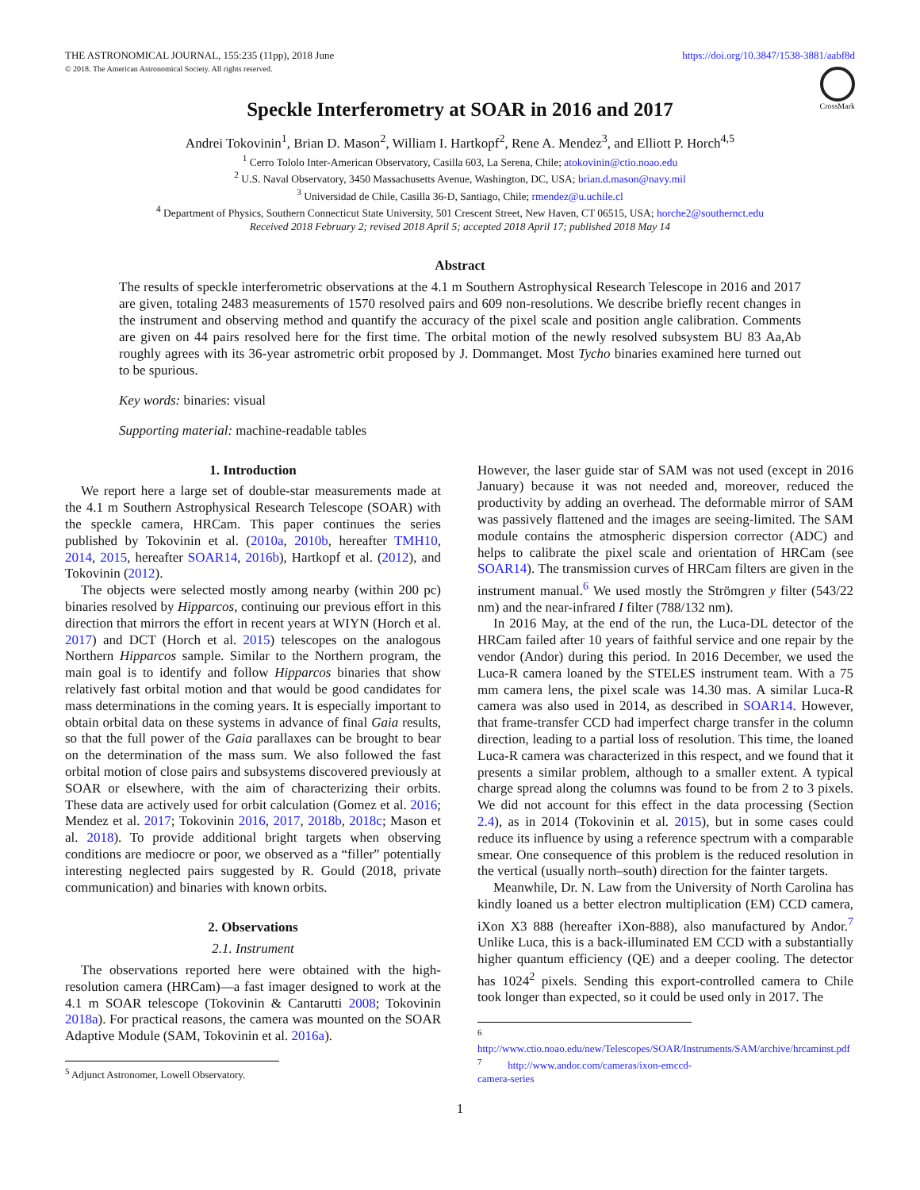THE ASTRONOMICAL JOURNAL, 155:235 (11pp), 2018 June
© 2018. The American Astronomical Society. All rights reserved.
https://doi.org/10.3847/1538-3881/aabf8d
CrossMark
Speckle Interferometry at SOAR in 2016 and 2017
Andrei Tokovinin<sup>1</sup>, Brian D. Mason<sup>2</sup>, William I. Hartkopf<sup>2</sup>, Rene A. Mendez<sup>3</sup>, and Elliott P. Horch<sup>4,5</sup>
<sup>1</sup> Cerro Tololo Inter-American Observatory, Casilla 603, La Serena, Chile; atokovinin@ctio.noao.edu
<sup>2</sup> U.S. Naval Observatory, 3450 Massachusetts Avenue, Washington, DC, USA; brian.d.mason@navy.mil
<sup>3</sup> Universidad de Chile, Casilla 36-D, Santiago, Chile; rmendez@u.uchile.cl
<sup>4</sup> Department of Physics, Southern Connecticut State University, 501 Crescent Street, New Haven, CT 06515, USA; horche2@southernct.edu
Received 2018 February 2; revised 2018 April 5; accepted 2018 April 17; published 2018 May 14
Abstract
The results of speckle interferometric observations at the 4.1 m Southern Astrophysical Research Telescope in 2016 and 2017 are given, totaling 2483 measurements of 1570 resolved pairs and 609 non-resolutions. We describe briefly recent changes in the instrument and observing method and quantify the accuracy of the pixel scale and position angle calibration. Comments are given on 44 pairs resolved here for the first time. The orbital motion of the newly resolved subsystem BU 83 Aa,Ab roughly agrees with its 36-year astrometric orbit proposed by J. Dommanget. Most Tycho binaries examined here turned out to be spurious.
Key words: binaries: visual
Supporting material: machine-readable tables
1. Introduction
We report here a large set of double-star measurements made at the 4.1 m Southern Astrophysical Research Telescope (SOAR) with the speckle camera, HRCam. This paper continues the series published by Tokovinin et al. (2010a, 2010b, hereafter TMH10, 2014, 2015, hereafter SOAR14, 2016b), Hartkopf et al. (2012), and Tokovinin (2012).
The objects were selected mostly among nearby (within 200 pc) binaries resolved by Hipparcos, continuing our previous effort in this direction that mirrors the effort in recent years at WIYN (Horch et al. 2017) and DCT (Horch et al. 2015) telescopes on the analogous Northern Hipparcos sample. Similar to the Northern program, the main goal is to identify and follow Hipparcos binaries that show relatively fast orbital motion and that would be good candidates for mass determinations in the coming years. It is especially important to obtain orbital data on these systems in advance of final Gaia results, so that the full power of the Gaia parallaxes can be brought to bear on the determination of the mass sum. We also followed the fast orbital motion of close pairs and subsystems discovered previously at SOAR or elsewhere, with the aim of characterizing their orbits. These data are actively used for orbit calculation (Gomez et al. 2016; Mendez et al. 2017; Tokovinin 2016, 2017, 2018b, 2018c; Mason et al. 2018). To provide additional bright targets when observing conditions are mediocre or poor, we observed as a “filler” potentially interesting neglected pairs suggested by R. Gould (2018, private communication) and binaries with known orbits.
2. Observations
2.1. Instrument
The observations reported here were obtained with the high-resolution camera (HRCam)—a fast imager designed to work at the 4.1 m SOAR telescope (Tokovinin & Cantarutti 2008; Tokovinin 2018a). For practical reasons, the camera was mounted on the SOAR Adaptive Module (SAM, Tokovinin et al. 2016a).
<sup>5</sup> Adjunct Astronomer, Lowell Observatory.
However, the laser guide star of SAM was not used (except in 2016 January) because it was not needed and, moreover, reduced the productivity by adding an overhead. The deformable mirror of SAM was passively flattened and the images are seeing-limited. The SAM module contains the atmospheric dispersion corrector (ADC) and helps to calibrate the pixel scale and orientation of HRCam (see SOAR14). The transmission curves of HRCam filters are given in the instrument manual.<sup>6</sup> We used mostly the Strömgren y filter (543/22 nm) and the near-infrared I filter (788/132 nm).
In 2016 May, at the end of the run, the Luca-DL detector of the HRCam failed after 10 years of faithful service and one repair by the vendor (Andor) during this period. In 2016 December, we used the Luca-R camera loaned by the STELES instrument team. With a 75 mm camera lens, the pixel scale was 14.30 mas. A similar Luca-R camera was also used in 2014, as described in SOAR14. However, that frame-transfer CCD had imperfect charge transfer in the column direction, leading to a partial loss of resolution. This time, the loaned Luca-R camera was characterized in this respect, and we found that it presents a similar problem, although to a smaller extent. A typical charge spread along the columns was found to be from 2 to 3 pixels. We did not account for this effect in the data processing (Section 2.4), as in 2014 (Tokovinin et al. 2015), but in some cases could reduce its influence by using a reference spectrum with a comparable smear. One consequence of this problem is the reduced resolution in the vertical (usually north–south) direction for the fainter targets.
Meanwhile, Dr. N. Law from the University of North Carolina has kindly loaned us a better electron multiplication (EM) CCD camera, iXon X3 888 (hereafter iXon-888), also manufactured by Andor.<sup>7</sup> Unlike Luca, this is a back-illuminated EM CCD with a substantially higher quantum efficiency (QE) and a deeper cooling. The detector has 1024<sup>2</sup> pixels. Sending this export-controlled camera to Chile took longer than expected, so it could be used only in 2017. The
<sup>6</sup> http://www.ctio.noao.edu/new/Telescopes/SOAR/Instruments/SAM/archive/hrcaminst.pdf
<sup>7</sup> http://www.andor.com/cameras/ixon-emccd-camera-series
1